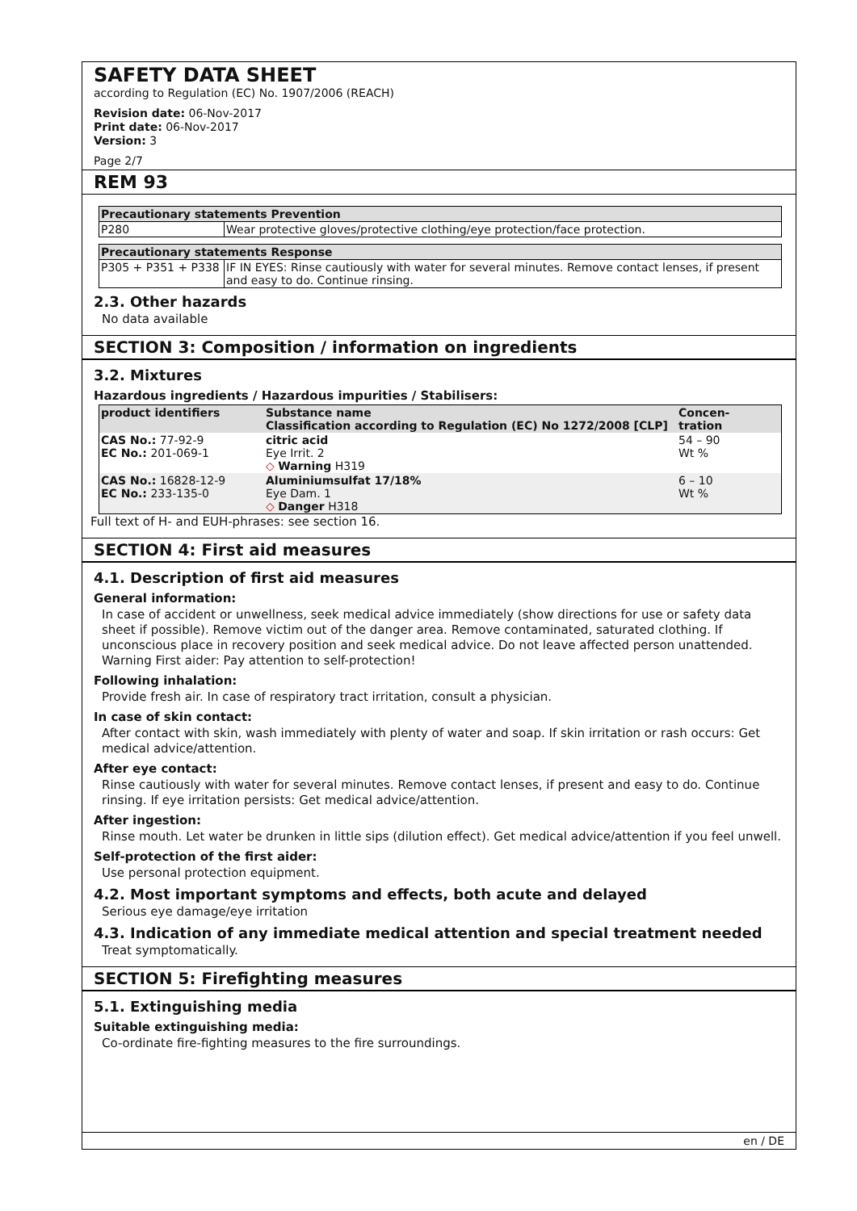SAFETY DATA SHEET
according to Regulation (EC) No. 1907/2006 (REACH)
Revision date: 06-Nov-2017
Print date: 06-Nov-2017
Version: 3
Page 2/7
REM 93
| Precautionary statements Prevention | |
| --- | --- |
| P280 | Wear protective gloves/protective clothing/eye protection/face protection. |
| Precautionary statements Response | |
| --- | --- |
| P305 + P351 + P338 | IF IN EYES: Rinse cautiously with water for several minutes. Remove contact lenses, if present and easy to do. Continue rinsing. |
2.3. Other hazards
No data available
SECTION 3: Composition / information on ingredients
3.2. Mixtures
Hazardous ingredients / Hazardous impurities / Stabilisers:
| product identifiers | Substance name Classification according to Regulation (EC) No 1272/2008 [CLP] | Concen- tration |
| --- | --- | --- |
| CAS No.: 77-92-9 EC No.: 201-069-1 | citric acid Eye Irrit. 2 ◇ Warning H319 | 54 – 90 Wt % |
| CAS No.: 16828-12-9 EC No.: 233-135-0 | Aluminiumsulfat 17/18% Eye Dam. 1 ◇ Danger H318 | 6 – 10 Wt % |
Full text of H- and EUH-phrases: see section 16.
SECTION 4: First aid measures
4.1. Description of first aid measures
General information:
In case of accident or unwellness, seek medical advice immediately (show directions for use or safety data sheet if possible). Remove victim out of the danger area. Remove contaminated, saturated clothing. If unconscious place in recovery position and seek medical advice. Do not leave affected person unattended. Warning First aider: Pay attention to self-protection!
Following inhalation:
Provide fresh air. In case of respiratory tract irritation, consult a physician.
In case of skin contact:
After contact with skin, wash immediately with plenty of water and soap. If skin irritation or rash occurs: Get medical advice/attention.
After eye contact:
Rinse cautiously with water for several minutes. Remove contact lenses, if present and easy to do. Continue rinsing. If eye irritation persists: Get medical advice/attention.
After ingestion:
Rinse mouth. Let water be drunken in little sips (dilution effect). Get medical advice/attention if you feel unwell.
Self-protection of the first aider:
Use personal protection equipment.
4.2. Most important symptoms and effects, both acute and delayed
Serious eye damage/eye irritation
4.3. Indication of any immediate medical attention and special treatment needed
Treat symptomatically.
SECTION 5: Firefighting measures
5.1. Extinguishing media
Suitable extinguishing media:
Co-ordinate fire-fighting measures to the fire surroundings.
en / DE